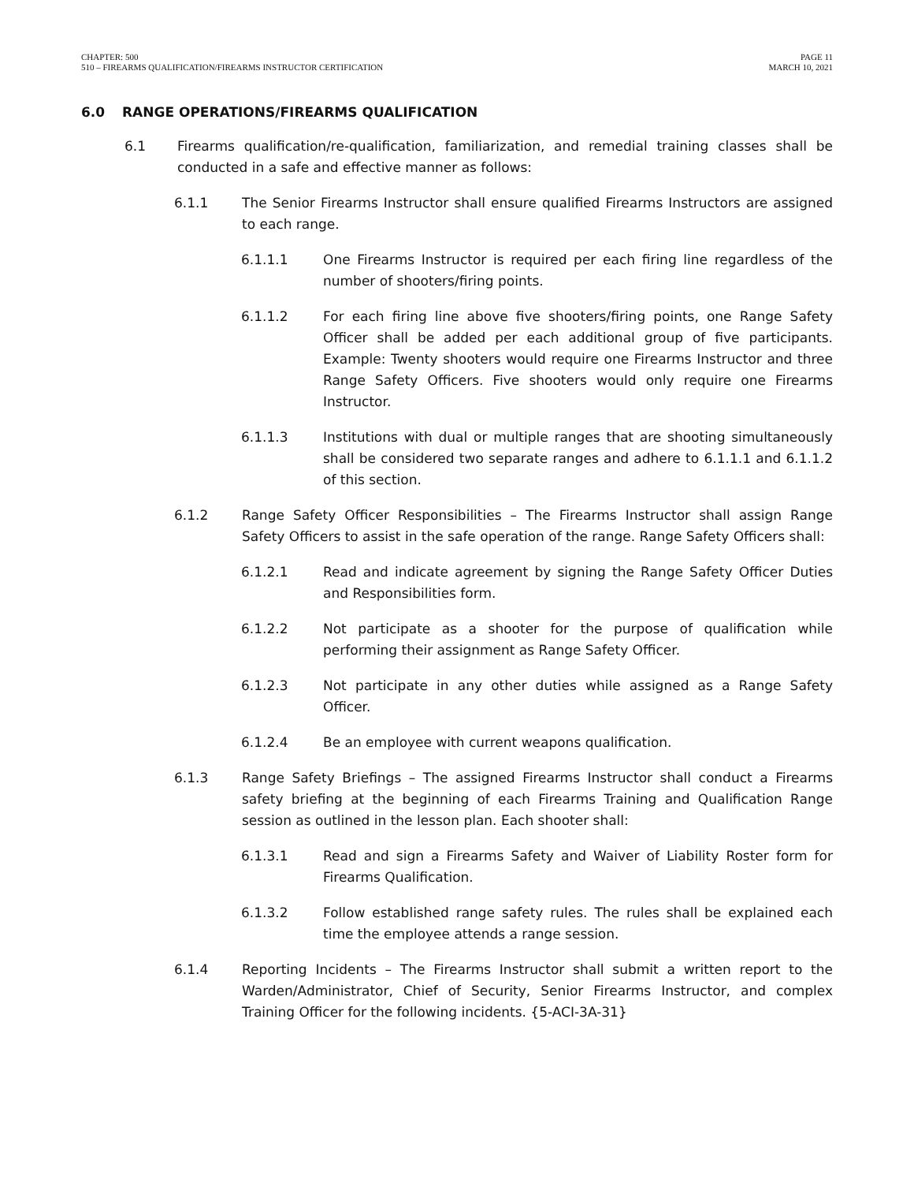CHAPTER: 500
510 – FIREARMS QUALIFICATION/FIREARMS INSTRUCTOR CERTIFICATION
PAGE 11
MARCH 10, 2021
6.0 RANGE OPERATIONS/FIREARMS QUALIFICATION
6.1 Firearms qualification/re-qualification, familiarization, and remedial training classes shall be conducted in a safe and effective manner as follows:
6.1.1 The Senior Firearms Instructor shall ensure qualified Firearms Instructors are assigned to each range.
6.1.1.1 One Firearms Instructor is required per each firing line regardless of the number of shooters/firing points.
6.1.1.2 For each firing line above five shooters/firing points, one Range Safety Officer shall be added per each additional group of five participants. Example: Twenty shooters would require one Firearms Instructor and three Range Safety Officers. Five shooters would only require one Firearms Instructor.
6.1.1.3 Institutions with dual or multiple ranges that are shooting simultaneously shall be considered two separate ranges and adhere to 6.1.1.1 and 6.1.1.2 of this section.
6.1.2 Range Safety Officer Responsibilities – The Firearms Instructor shall assign Range Safety Officers to assist in the safe operation of the range. Range Safety Officers shall:
6.1.2.1 Read and indicate agreement by signing the Range Safety Officer Duties and Responsibilities form.
6.1.2.2 Not participate as a shooter for the purpose of qualification while performing their assignment as Range Safety Officer.
6.1.2.3 Not participate in any other duties while assigned as a Range Safety Officer.
6.1.2.4 Be an employee with current weapons qualification.
6.1.3 Range Safety Briefings – The assigned Firearms Instructor shall conduct a Firearms safety briefing at the beginning of each Firearms Training and Qualification Range session as outlined in the lesson plan. Each shooter shall:
6.1.3.1 Read and sign a Firearms Safety and Waiver of Liability Roster form for Firearms Qualification.
6.1.3.2 Follow established range safety rules. The rules shall be explained each time the employee attends a range session.
6.1.4 Reporting Incidents – The Firearms Instructor shall submit a written report to the Warden/Administrator, Chief of Security, Senior Firearms Instructor, and complex Training Officer for the following incidents. {5-ACI-3A-31}